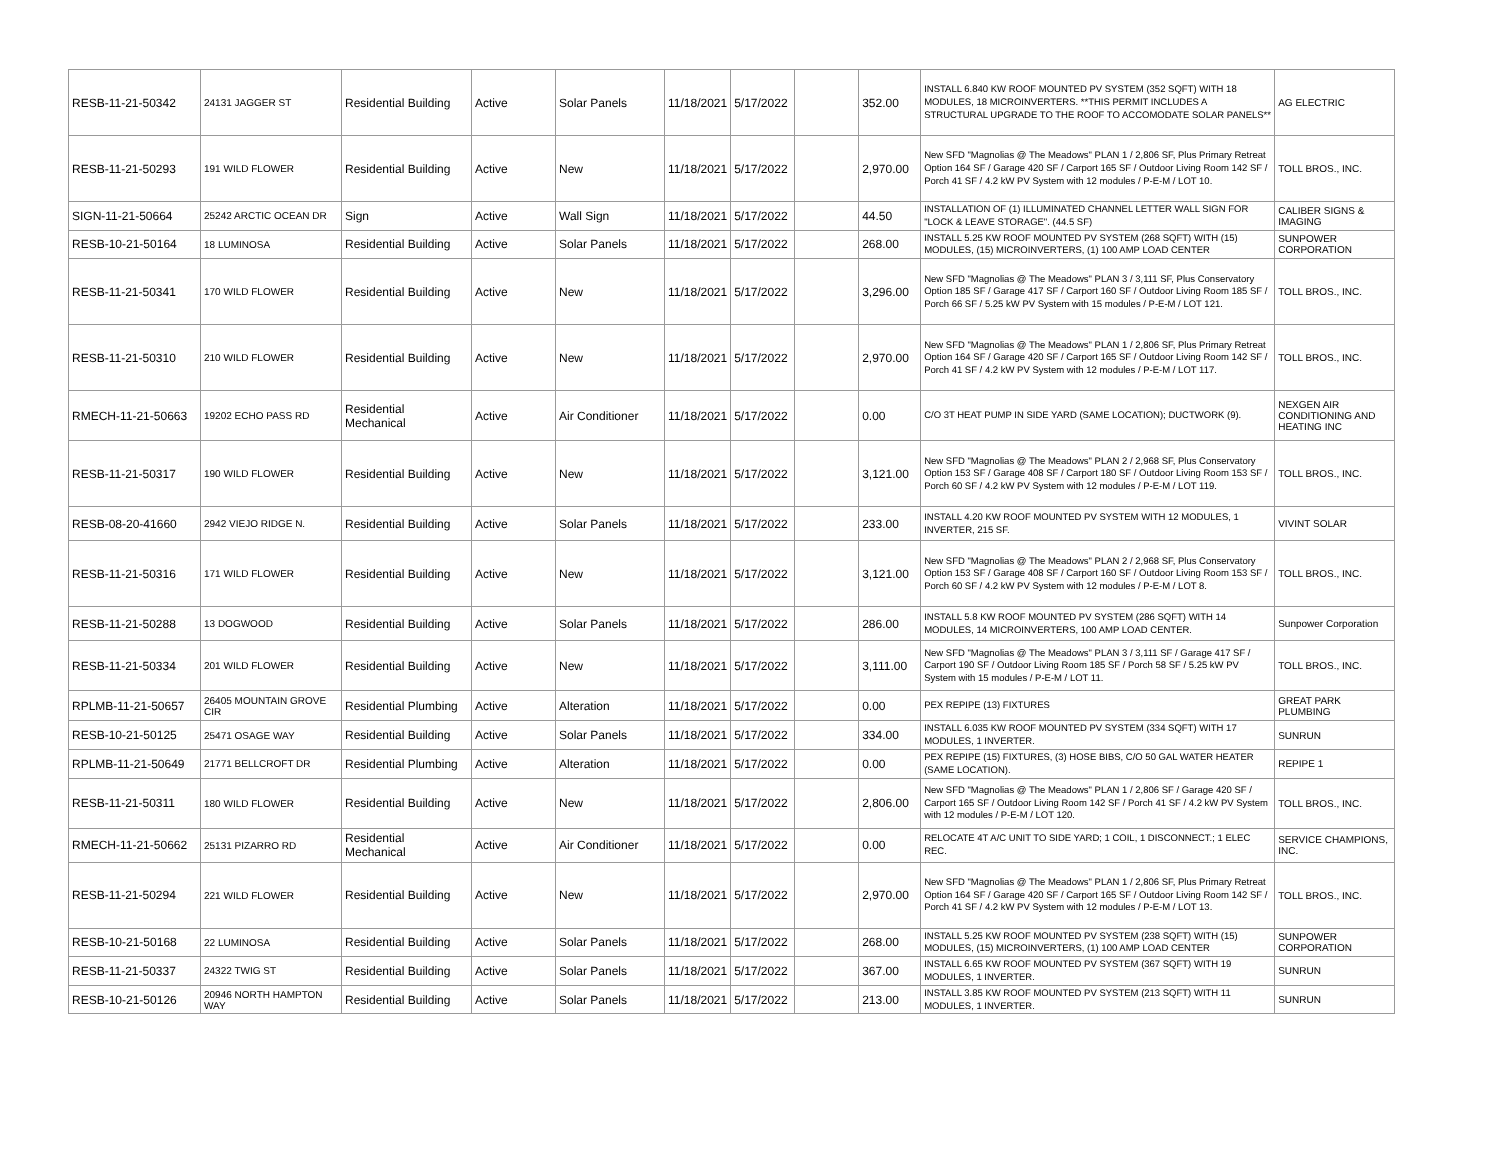| RESB-11-21-50342 | 24131 JAGGER ST | Residential Building | Active | Solar Panels | 11/18/2021 | 5/17/2022 | | 352.00 | INSTALL 6.840 KW ROOF MOUNTED PV SYSTEM (352 SQFT) WITH 18 MODULES, 18 MICROINVERTERS. **THIS PERMIT INCLUDES A STRUCTURAL UPGRADE TO THE ROOF TO ACCOMODATE SOLAR PANELS** | AG ELECTRIC |
| RESB-11-21-50293 | 191 WILD FLOWER | Residential Building | Active | New | 11/18/2021 | 5/17/2022 | | 2,970.00 | New SFD "Magnolias @ The Meadows" PLAN 1 / 2,806 SF, Plus Primary Retreat Option 164 SF / Garage 420 SF / Carport 165 SF / Outdoor Living Room 142 SF / Porch 41 SF / 4.2 kW PV System with 12 modules / P-E-M / LOT 10. | TOLL BROS., INC. |
| SIGN-11-21-50664 | 25242 ARCTIC OCEAN DR | Sign | Active | Wall Sign | 11/18/2021 | 5/17/2022 | | 44.50 | INSTALLATION OF (1) ILLUMINATED CHANNEL LETTER WALL SIGN FOR "LOCK & LEAVE STORAGE". (44.5 SF) | CALIBER SIGNS & IMAGING |
| RESB-10-21-50164 | 18 LUMINOSA | Residential Building | Active | Solar Panels | 11/18/2021 | 5/17/2022 | | 268.00 | INSTALL 5.25 KW ROOF MOUNTED PV SYSTEM (268 SQFT) WITH (15) MODULES, (15) MICROINVERTERS, (1) 100 AMP LOAD CENTER | SUNPOWER CORPORATION |
| RESB-11-21-50341 | 170 WILD FLOWER | Residential Building | Active | New | 11/18/2021 | 5/17/2022 | | 3,296.00 | New SFD "Magnolias @ The Meadows" PLAN 3 / 3,111 SF, Plus Conservatory Option 185 SF / Garage 417 SF / Carport 160 SF / Outdoor Living Room 185 SF / Porch 66 SF / 5.25 kW PV System with 15 modules / P-E-M / LOT 121. | TOLL BROS., INC. |
| RESB-11-21-50310 | 210 WILD FLOWER | Residential Building | Active | New | 11/18/2021 | 5/17/2022 | | 2,970.00 | New SFD "Magnolias @ The Meadows" PLAN 1 / 2,806 SF, Plus Primary Retreat Option 164 SF / Garage 420 SF / Carport 165 SF / Outdoor Living Room 142 SF / Porch 41 SF / 4.2 kW PV System with 12 modules / P-E-M / LOT 117. | TOLL BROS., INC. |
| RMECH-11-21-50663 | 19202 ECHO PASS RD | Residential Mechanical | Active | Air Conditioner | 11/18/2021 | 5/17/2022 | | 0.00 | C/O 3T HEAT PUMP IN SIDE YARD (SAME LOCATION); DUCTWORK (9). | NEXGEN AIR CONDITIONING AND HEATING INC |
| RESB-11-21-50317 | 190 WILD FLOWER | Residential Building | Active | New | 11/18/2021 | 5/17/2022 | | 3,121.00 | New SFD "Magnolias @ The Meadows" PLAN 2 / 2,968 SF, Plus Conservatory Option 153 SF / Garage 408 SF / Carport 180 SF / Outdoor Living Room 153 SF / Porch 60 SF / 4.2 kW PV System with 12 modules / P-E-M / LOT 119. | TOLL BROS., INC. |
| RESB-08-20-41660 | 2942 VIEJO RIDGE N. | Residential Building | Active | Solar Panels | 11/18/2021 | 5/17/2022 | | 233.00 | INSTALL 4.20 KW ROOF MOUNTED PV SYSTEM WITH 12 MODULES, 1 INVERTER, 215 SF. | VIVINT SOLAR |
| RESB-11-21-50316 | 171 WILD FLOWER | Residential Building | Active | New | 11/18/2021 | 5/17/2022 | | 3,121.00 | New SFD "Magnolias @ The Meadows" PLAN 2 / 2,968 SF, Plus Conservatory Option 153 SF / Garage 408 SF / Carport 160 SF / Outdoor Living Room 153 SF / Porch 60 SF / 4.2 kW PV System with 12 modules / P-E-M / LOT 8. | TOLL BROS., INC. |
| RESB-11-21-50288 | 13 DOGWOOD | Residential Building | Active | Solar Panels | 11/18/2021 | 5/17/2022 | | 286.00 | INSTALL 5.8 KW ROOF MOUNTED PV SYSTEM (286 SQFT) WITH 14 MODULES, 14 MICROINVERTERS, 100 AMP LOAD CENTER. | Sunpower Corporation |
| RESB-11-21-50334 | 201 WILD FLOWER | Residential Building | Active | New | 11/18/2021 | 5/17/2022 | | 3,111.00 | New SFD "Magnolias @ The Meadows" PLAN 3 / 3,111 SF / Garage 417 SF / Carport 190 SF / Outdoor Living Room 185 SF / Porch 58 SF / 5.25 kW PV System with 15 modules / P-E-M / LOT 11. | TOLL BROS., INC. |
| RPLMB-11-21-50657 | 26405 MOUNTAIN GROVE CIR | Residential Plumbing | Active | Alteration | 11/18/2021 | 5/17/2022 | | 0.00 | PEX REPIPE (13) FIXTURES | GREAT PARK PLUMBING |
| RESB-10-21-50125 | 25471 OSAGE WAY | Residential Building | Active | Solar Panels | 11/18/2021 | 5/17/2022 | | 334.00 | INSTALL 6.035 KW ROOF MOUNTED PV SYSTEM (334 SQFT) WITH 17 MODULES, 1 INVERTER. | SUNRUN |
| RPLMB-11-21-50649 | 21771 BELLCROFT DR | Residential Plumbing | Active | Alteration | 11/18/2021 | 5/17/2022 | | 0.00 | PEX REPIPE (15) FIXTURES, (3) HOSE BIBS, C/O 50 GAL WATER HEATER (SAME LOCATION). | REPIPE 1 |
| RESB-11-21-50311 | 180 WILD FLOWER | Residential Building | Active | New | 11/18/2021 | 5/17/2022 | | 2,806.00 | New SFD "Magnolias @ The Meadows" PLAN 1 / 2,806 SF / Garage 420 SF / Carport 165 SF / Outdoor Living Room 142 SF / Porch 41 SF / 4.2 kW PV System with 12 modules / P-E-M / LOT 120. | TOLL BROS., INC. |
| RMECH-11-21-50662 | 25131 PIZARRO RD | Residential Mechanical | Active | Air Conditioner | 11/18/2021 | 5/17/2022 | | 0.00 | RELOCATE 4T A/C UNIT TO SIDE YARD; 1 COIL, 1 DISCONNECT.; 1 ELEC REC. | SERVICE CHAMPIONS, INC. |
| RESB-11-21-50294 | 221 WILD FLOWER | Residential Building | Active | New | 11/18/2021 | 5/17/2022 | | 2,970.00 | New SFD "Magnolias @ The Meadows" PLAN 1 / 2,806 SF, Plus Primary Retreat Option 164 SF / Garage 420 SF / Carport 165 SF / Outdoor Living Room 142 SF / Porch 41 SF / 4.2 kW PV System with 12 modules / P-E-M / LOT 13. | TOLL BROS., INC. |
| RESB-10-21-50168 | 22 LUMINOSA | Residential Building | Active | Solar Panels | 11/18/2021 | 5/17/2022 | | 268.00 | INSTALL 5.25 KW ROOF MOUNTED PV SYSTEM (238 SQFT) WITH (15) MODULES, (15) MICROINVERTERS, (1) 100 AMP LOAD CENTER | SUNPOWER CORPORATION |
| RESB-11-21-50337 | 24322 TWIG ST | Residential Building | Active | Solar Panels | 11/18/2021 | 5/17/2022 | | 367.00 | INSTALL 6.65 KW ROOF MOUNTED PV SYSTEM (367 SQFT) WITH 19 MODULES, 1 INVERTER. | SUNRUN |
| RESB-10-21-50126 | 20946 NORTH HAMPTON WAY | Residential Building | Active | Solar Panels | 11/18/2021 | 5/17/2022 | | 213.00 | INSTALL 3.85 KW ROOF MOUNTED PV SYSTEM (213 SQFT) WITH 11 MODULES, 1 INVERTER. | SUNRUN |